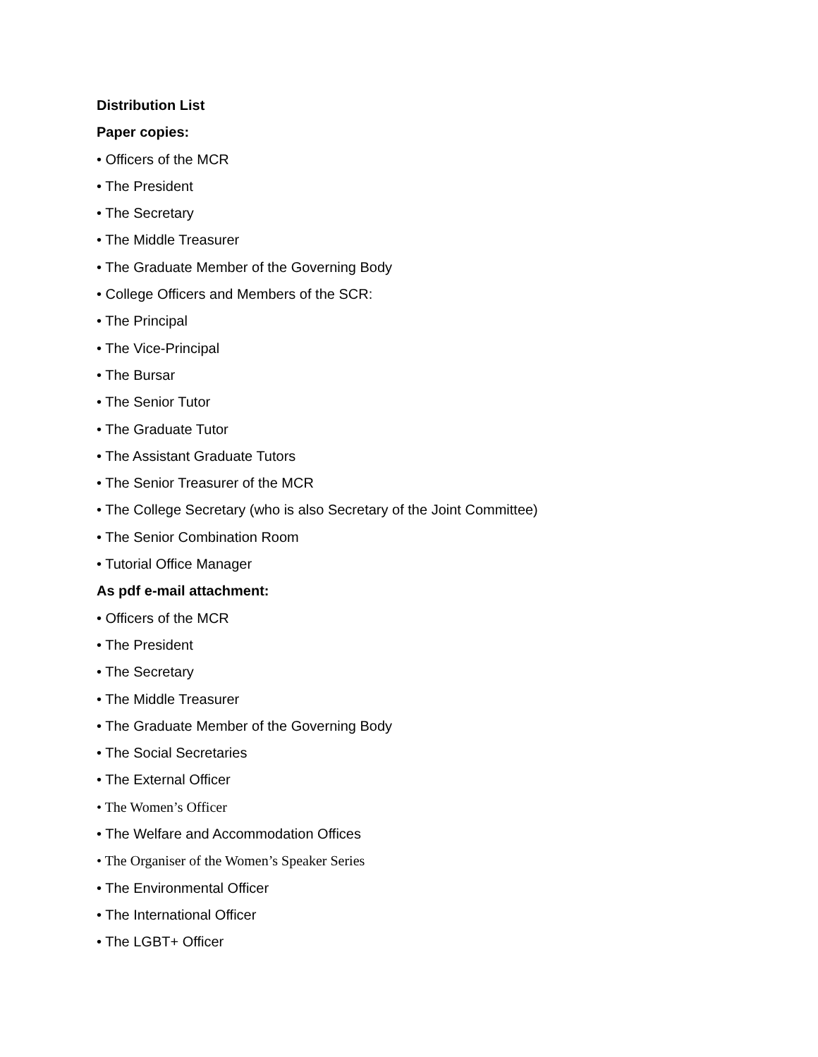Distribution List
Paper copies:
• Officers of the MCR
• The President
• The Secretary
• The Middle Treasurer
• The Graduate Member of the Governing Body
• College Officers and Members of the SCR:
• The Principal
• The Vice-Principal
• The Bursar
• The Senior Tutor
• The Graduate Tutor
• The Assistant Graduate Tutors
• The Senior Treasurer of the MCR
• The College Secretary (who is also Secretary of the Joint Committee)
• The Senior Combination Room
• Tutorial Office Manager
As pdf e-mail attachment:
• Officers of the MCR
• The President
• The Secretary
• The Middle Treasurer
• The Graduate Member of the Governing Body
• The Social Secretaries
• The External Officer
• The Women’s Officer
• The Welfare and Accommodation Offices
• The Organiser of the Women’s Speaker Series
• The Environmental Officer
• The International Officer
• The LGBT+ Officer